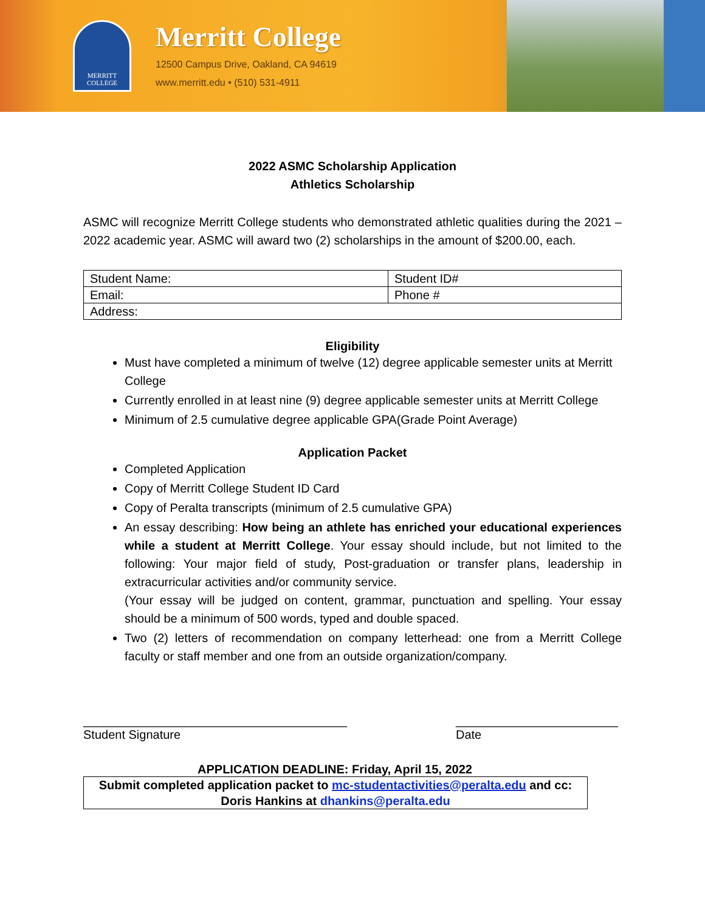MERRITT
COLLEGE
Merritt College
12500 Campus Drive, Oakland, CA 94619
www.merritt.edu • (510) 531-4911
2022 ASMC Scholarship Application
Athletics Scholarship
ASMC will recognize Merritt College students who demonstrated athletic qualities during the 2021 – 2022 academic year. ASMC will award two (2) scholarships in the amount of $200.00, each.
| Student Name: | Student ID# |
| Email: | Phone # |
| Address: | |
Eligibility
Must have completed a minimum of twelve (12) degree applicable semester units at Merritt College
Currently enrolled in at least nine (9) degree applicable semester units at Merritt College
Minimum of 2.5 cumulative degree applicable GPA(Grade Point Average)
Application Packet
Completed Application
Copy of Merritt College Student ID Card
Copy of Peralta transcripts (minimum of 2.5 cumulative GPA)
An essay describing: How being an athlete has enriched your educational experiences while a student at Merritt College. Your essay should include, but not limited to the following: Your major field of study, Post-graduation or transfer plans, leadership in extracurricular activities and/or community service.
(Your essay will be judged on content, grammar, punctuation and spelling. Your essay should be a minimum of 500 words, typed and double spaced.
Two (2) letters of recommendation on company letterhead: one from a Merritt College faculty or staff member and one from an outside organization/company.
_______________________________________
Student Signature
________________________
Date
APPLICATION DEADLINE: Friday, April 15, 2022
Submit completed application packet to mc-studentactivities@peralta.edu and cc: Doris Hankins at dhankins@peralta.edu